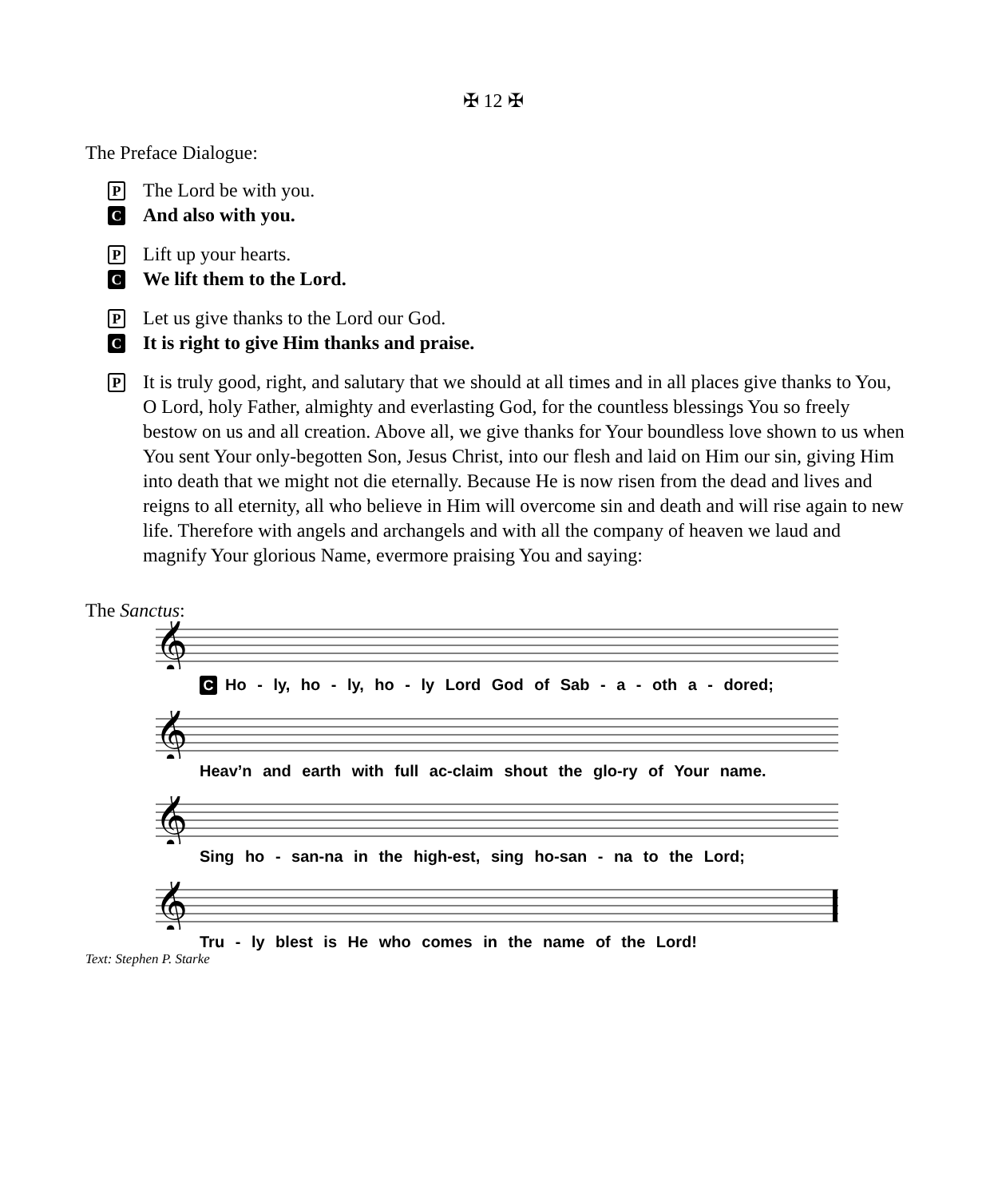✠ 12 ✠
The Preface Dialogue:
P The Lord be with you.
C And also with you.
P Lift up your hearts.
C We lift them to the Lord.
P Let us give thanks to the Lord our God.
C It is right to give Him thanks and praise.
P It is truly good, right, and salutary that we should at all times and in all places give thanks to You, O Lord, holy Father, almighty and everlasting God, for the countless blessings You so freely bestow on us and all creation. Above all, we give thanks for Your boundless love shown to us when You sent Your only-begotten Son, Jesus Christ, into our flesh and laid on Him our sin, giving Him into death that we might not die eternally. Because He is now risen from the dead and lives and reigns to all eternity, all who believe in Him will overcome sin and death and will rise again to new life. Therefore with angels and archangels and with all the company of heaven we laud and magnify Your glorious Name, evermore praising You and saying:
The Sanctus:
𝄞
C Ho - ly, ho - ly, ho - ly Lord God of Sab - a - oth a - dored;
𝄞
Heav’n and earth with full ac-claim shout the glo-ry of Your name.
𝄞
Sing ho - san-na in the high-est, sing ho-san - na to the Lord;
𝄞
Tru - ly blest is He who comes in the name of the Lord!
Text: Stephen P. Starke